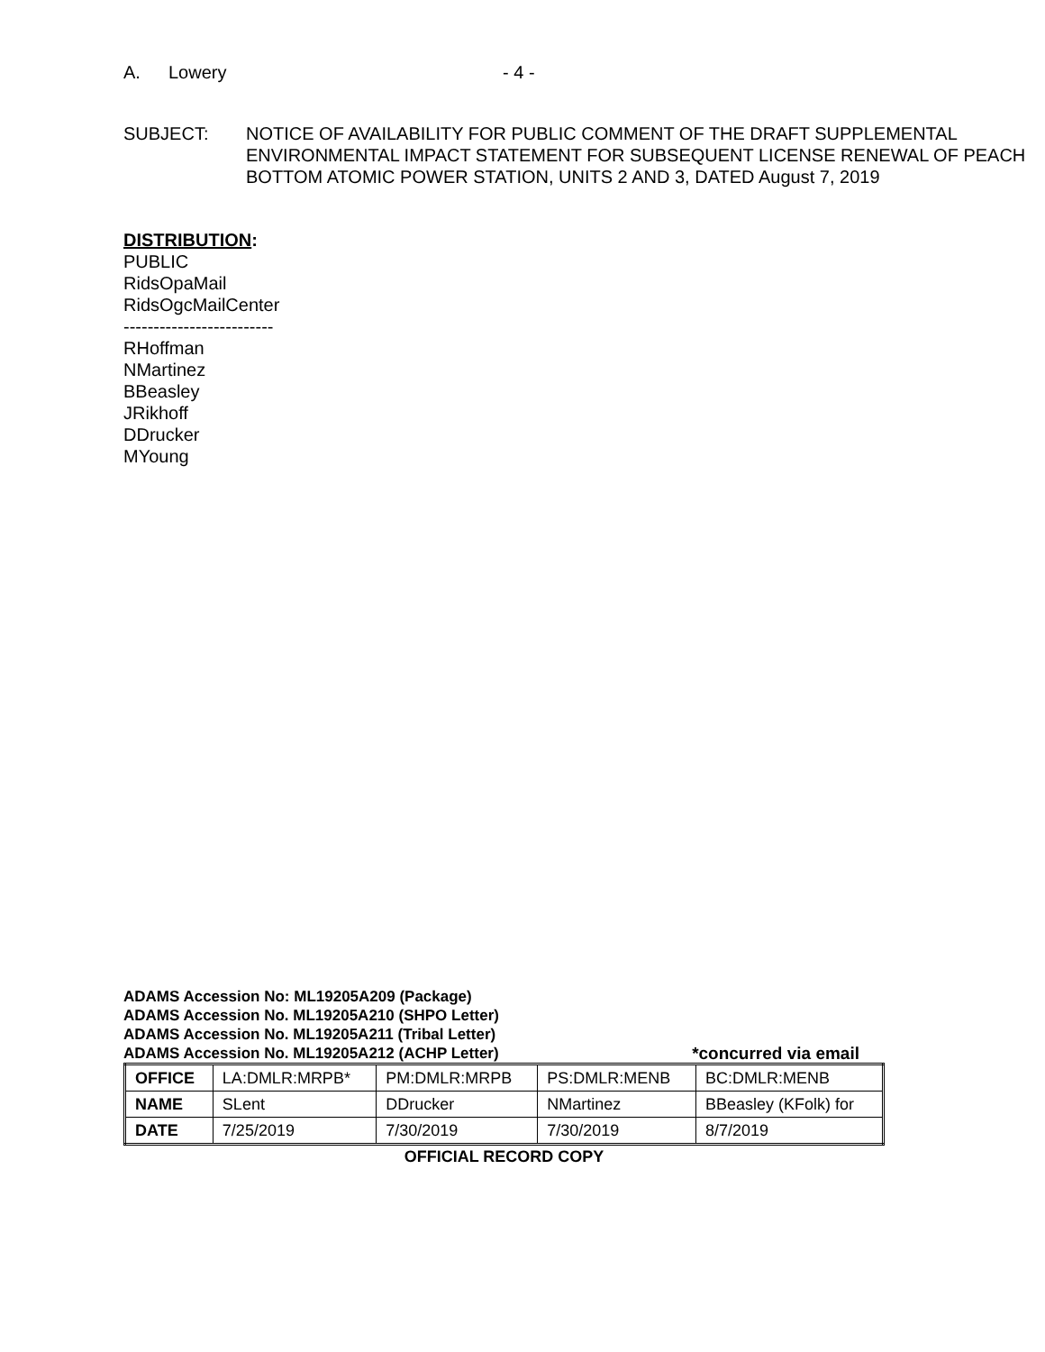A. Lowery - 4 -
SUBJECT: NOTICE OF AVAILABILITY FOR PUBLIC COMMENT OF THE DRAFT SUPPLEMENTAL ENVIRONMENTAL IMPACT STATEMENT FOR SUBSEQUENT LICENSE RENEWAL OF PEACH BOTTOM ATOMIC POWER STATION, UNITS 2 AND 3, DATED August 7, 2019
DISTRIBUTION:
PUBLIC
RidsOpaMail
RidsOgcMailCenter
-------------------------
RHoffman
NMartinez
BBeasley
JRikhoff
DDrucker
MYoung
ADAMS Accession No: ML19205A209 (Package)
ADAMS Accession No. ML19205A210 (SHPO Letter)
ADAMS Accession No. ML19205A211 (Tribal Letter)
ADAMS Accession No. ML19205A212 (ACHP Letter) *concurred via email
| OFFICE | LA:DMLR:MRPB* | PM:DMLR:MRPB | PS:DMLR:MENB | BC:DMLR:MENB |
| NAME | SLent | DDrucker | NMartinez | BBeasley (KFolk) for |
| DATE | 7/25/2019 | 7/30/2019 | 7/30/2019 | 8/7/2019 |
OFFICIAL RECORD COPY